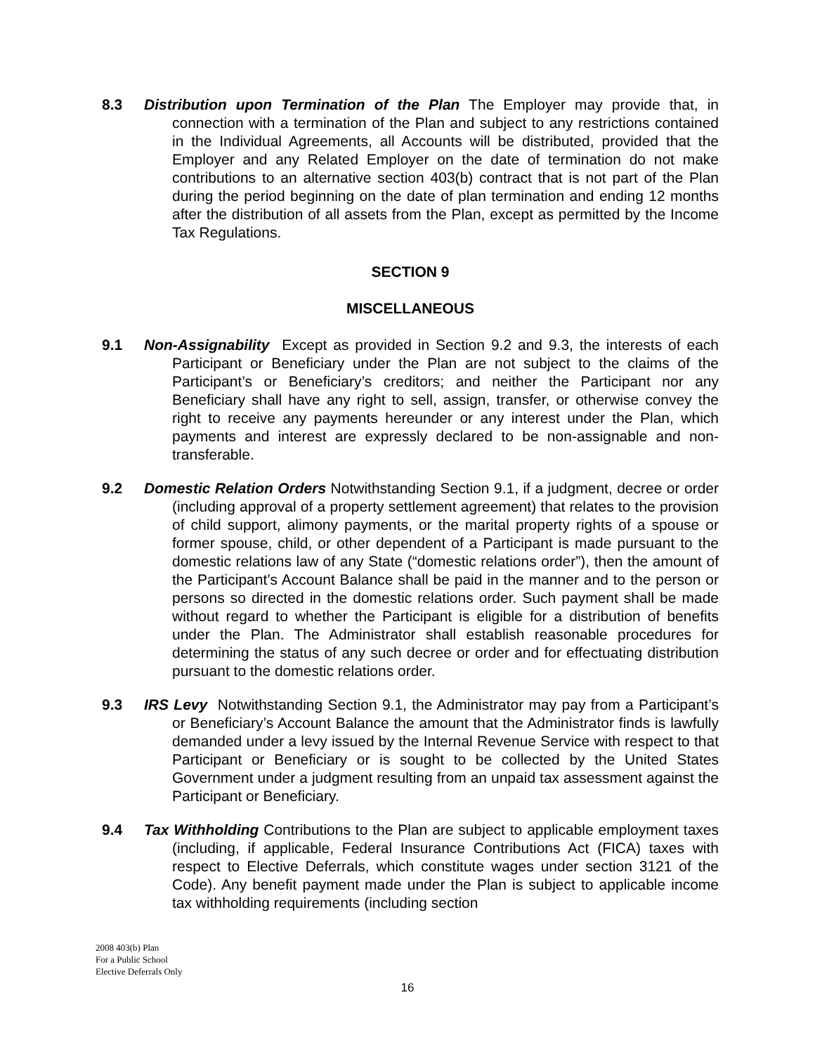8.3 Distribution upon Termination of the Plan The Employer may provide that, in connection with a termination of the Plan and subject to any restrictions contained in the Individual Agreements, all Accounts will be distributed, provided that the Employer and any Related Employer on the date of termination do not make contributions to an alternative section 403(b) contract that is not part of the Plan during the period beginning on the date of plan termination and ending 12 months after the distribution of all assets from the Plan, except as permitted by the Income Tax Regulations.
SECTION 9
MISCELLANEOUS
9.1 Non-Assignability Except as provided in Section 9.2 and 9.3, the interests of each Participant or Beneficiary under the Plan are not subject to the claims of the Participant’s or Beneficiary’s creditors; and neither the Participant nor any Beneficiary shall have any right to sell, assign, transfer, or otherwise convey the right to receive any payments hereunder or any interest under the Plan, which payments and interest are expressly declared to be non-assignable and non-transferable.
9.2 Domestic Relation Orders Notwithstanding Section 9.1, if a judgment, decree or order (including approval of a property settlement agreement) that relates to the provision of child support, alimony payments, or the marital property rights of a spouse or former spouse, child, or other dependent of a Participant is made pursuant to the domestic relations law of any State (“domestic relations order”), then the amount of the Participant’s Account Balance shall be paid in the manner and to the person or persons so directed in the domestic relations order. Such payment shall be made without regard to whether the Participant is eligible for a distribution of benefits under the Plan. The Administrator shall establish reasonable procedures for determining the status of any such decree or order and for effectuating distribution pursuant to the domestic relations order.
9.3 IRS Levy Notwithstanding Section 9.1, the Administrator may pay from a Participant’s or Beneficiary’s Account Balance the amount that the Administrator finds is lawfully demanded under a levy issued by the Internal Revenue Service with respect to that Participant or Beneficiary or is sought to be collected by the United States Government under a judgment resulting from an unpaid tax assessment against the Participant or Beneficiary.
9.4 Tax Withholding Contributions to the Plan are subject to applicable employment taxes (including, if applicable, Federal Insurance Contributions Act (FICA) taxes with respect to Elective Deferrals, which constitute wages under section 3121 of the Code). Any benefit payment made under the Plan is subject to applicable income tax withholding requirements (including section
2008 403(b) Plan
For a Public School
Elective Deferrals Only
16